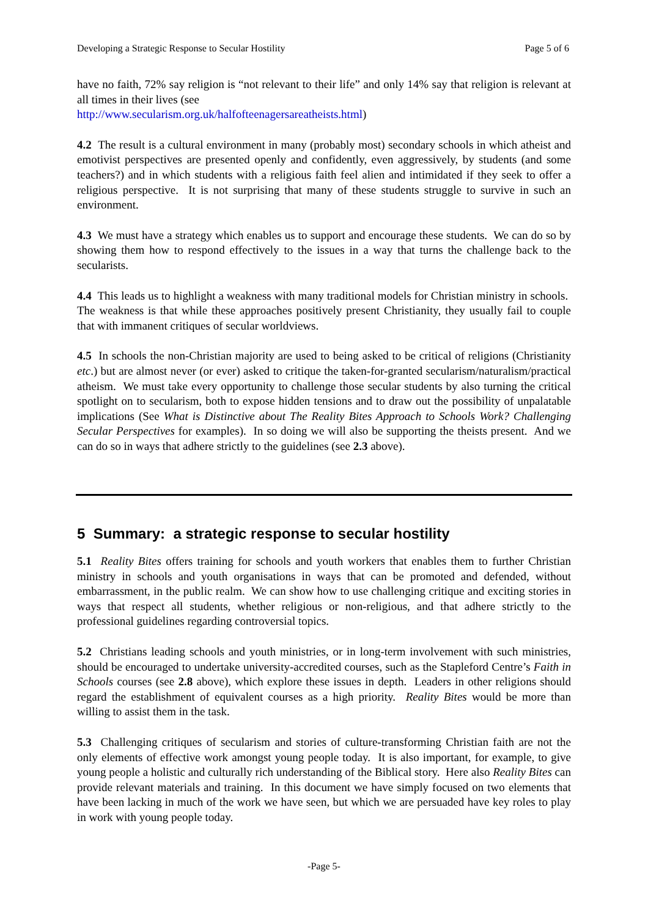Developing a Strategic Response to Secular Hostility Page 5 of 6
have no faith, 72% say religion is “not relevant to their life” and only 14% say that religion is relevant at all times in their lives (see
http://www.secularism.org.uk/halfofteenagersareatheists.html)
4.2 The result is a cultural environment in many (probably most) secondary schools in which atheist and emotivist perspectives are presented openly and confidently, even aggressively, by students (and some teachers?) and in which students with a religious faith feel alien and intimidated if they seek to offer a religious perspective. It is not surprising that many of these students struggle to survive in such an environment.
4.3 We must have a strategy which enables us to support and encourage these students. We can do so by showing them how to respond effectively to the issues in a way that turns the challenge back to the secularists.
4.4 This leads us to highlight a weakness with many traditional models for Christian ministry in schools. The weakness is that while these approaches positively present Christianity, they usually fail to couple that with immanent critiques of secular worldviews.
4.5 In schools the non-Christian majority are used to being asked to be critical of religions (Christianity etc.) but are almost never (or ever) asked to critique the taken-for-granted secularism/naturalism/practical atheism. We must take every opportunity to challenge those secular students by also turning the critical spotlight on to secularism, both to expose hidden tensions and to draw out the possibility of unpalatable implications (See What is Distinctive about The Reality Bites Approach to Schools Work? Challenging Secular Perspectives for examples). In so doing we will also be supporting the theists present. And we can do so in ways that adhere strictly to the guidelines (see 2.3 above).
5 Summary: a strategic response to secular hostility
5.1 Reality Bites offers training for schools and youth workers that enables them to further Christian ministry in schools and youth organisations in ways that can be promoted and defended, without embarrassment, in the public realm. We can show how to use challenging critique and exciting stories in ways that respect all students, whether religious or non-religious, and that adhere strictly to the professional guidelines regarding controversial topics.
5.2 Christians leading schools and youth ministries, or in long-term involvement with such ministries, should be encouraged to undertake university-accredited courses, such as the Stapleford Centre’s Faith in Schools courses (see 2.8 above), which explore these issues in depth. Leaders in other religions should regard the establishment of equivalent courses as a high priority. Reality Bites would be more than willing to assist them in the task.
5.3 Challenging critiques of secularism and stories of culture-transforming Christian faith are not the only elements of effective work amongst young people today. It is also important, for example, to give young people a holistic and culturally rich understanding of the Biblical story. Here also Reality Bites can provide relevant materials and training. In this document we have simply focused on two elements that have been lacking in much of the work we have seen, but which we are persuaded have key roles to play in work with young people today.
-Page 5-